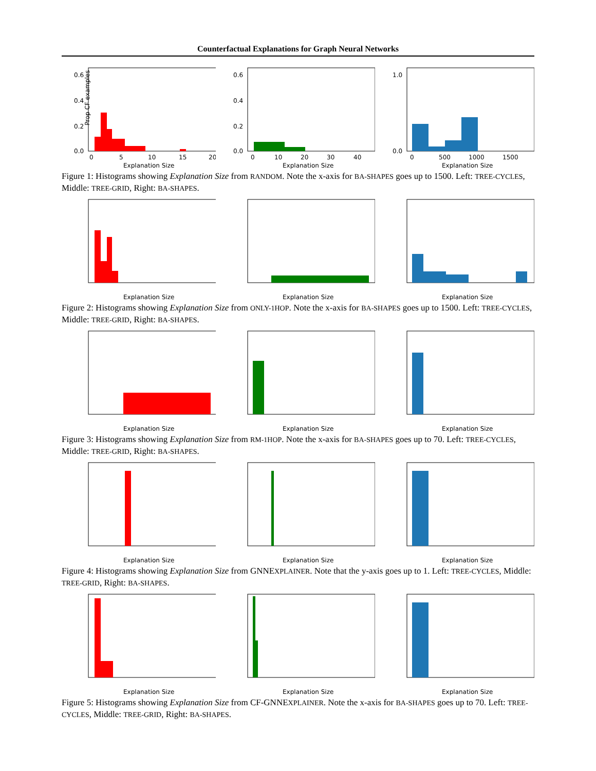Counterfactual Explanations for Graph Neural Networks
Prop CF examples
0.6
0.4
0.2
0.0
0
5
10
15
20
Explanation Size
0.6
0.4
0.2
0.0
0
10
20
30
40
Explanation Size
1.0
0.0
0
500
1000
1500
Explanation Size
Figure 1: Histograms showing Explanation Size from RANDOM. Note the x-axis for BA-SHAPES goes up to 1500. Left: TREE-CYCLES, Middle: TREE-GRID, Right: BA-SHAPES.
Explanation Size
Explanation Size
Explanation Size
Figure 2: Histograms showing Explanation Size from ONLY-1HOP. Note the x-axis for BA-SHAPES goes up to 1500. Left: TREE-CYCLES, Middle: TREE-GRID, Right: BA-SHAPES.
Explanation Size
Explanation Size
Explanation Size
Figure 3: Histograms showing Explanation Size from RM-1HOP. Note the x-axis for BA-SHAPES goes up to 70. Left: TREE-CYCLES, Middle: TREE-GRID, Right: BA-SHAPES.
Explanation Size
Explanation Size
Explanation Size
Figure 4: Histograms showing Explanation Size from GNNEXPLAINER. Note that the y-axis goes up to 1. Left: TREE-CYCLES, Middle: TREE-GRID, Right: BA-SHAPES.
Explanation Size
Explanation Size
Explanation Size
Figure 5: Histograms showing Explanation Size from CF-GNNEXPLAINER. Note the x-axis for BA-SHAPES goes up to 70. Left: TREE-CYCLES, Middle: TREE-GRID, Right: BA-SHAPES.